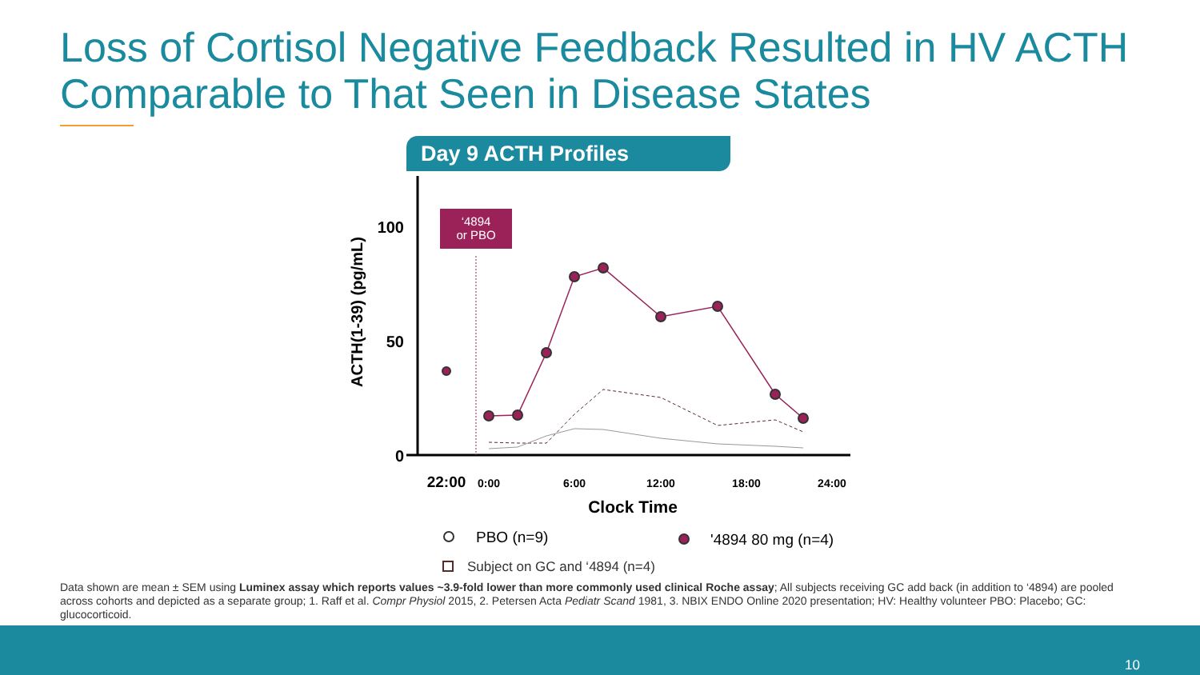Loss of Cortisol Negative Feedback Resulted in HV ACTH Comparable to That Seen in Disease States
Day 9 ACTH Profiles
100
50
0
ACTH(1-39) (pg/mL)
‘4894
or PBO
22:00
0:00
6:00
12:00
18:00
24:00
Clock Time
PBO (n=9)
'4894 80 mg (n=4)
Subject on GC and ‘4894 (n=4)
Data shown are mean ± SEM using Luminex assay which reports values ~3.9-fold lower than more commonly used clinical Roche assay; All subjects receiving GC add back (in addition to ‘4894) are pooled across cohorts and depicted as a separate group; 1. Raff et al. Compr Physiol 2015, 2. Petersen Acta Pediatr Scand 1981, 3. NBIX ENDO Online 2020 presentation; HV: Healthy volunteer PBO: Placebo; GC: glucocorticoid.
10